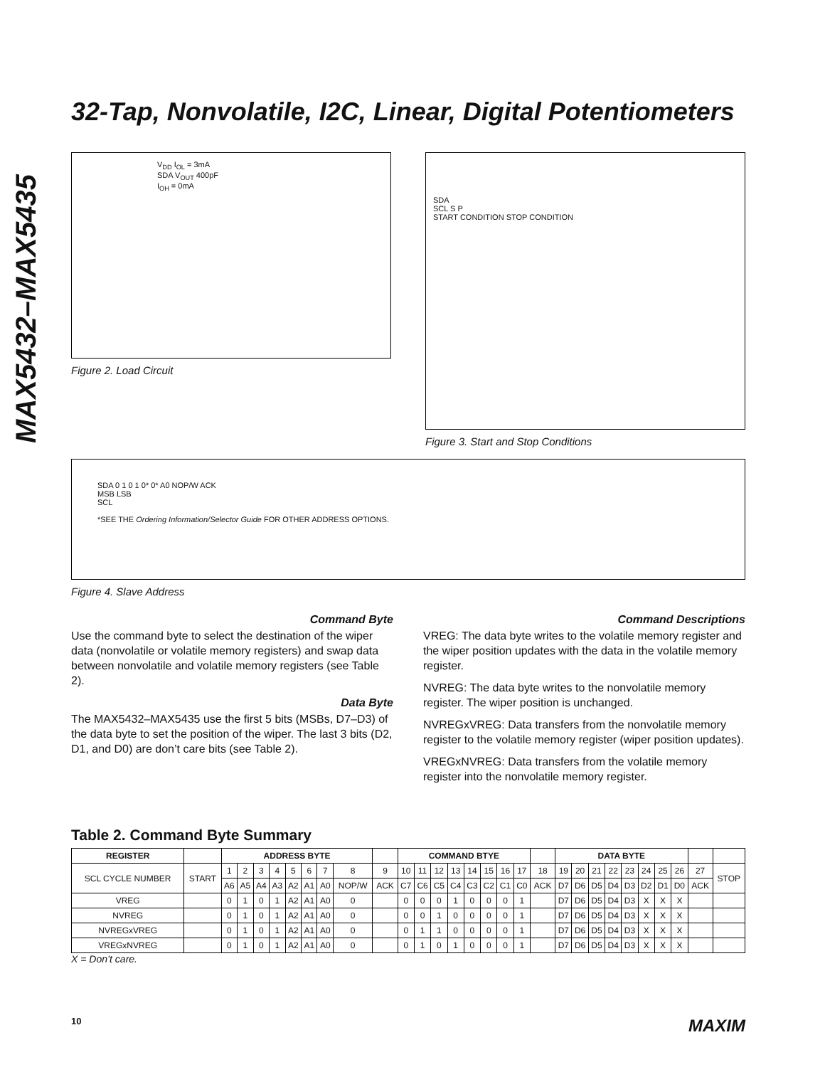MAX5432–MAX5435
32-Tap, Nonvolatile, I2C, Linear, Digital Potentiometers
V<sub>DD</sub> I<sub>OL</sub> = 3mA
SDA V<sub>OUT</sub> 400pF
I<sub>OH</sub> = 0mA
Figure 2. Load Circuit
SDA
SCL S P
START CONDITION STOP CONDITION
Figure 3. Start and Stop Conditions
SDA 0 1 0 1 0* 0* A0 NOP/W ACK
MSB LSB
SCL
*SEE THE Ordering Information/Selector Guide FOR OTHER ADDRESS OPTIONS.
Figure 4. Slave Address
Command Byte
Use the command byte to select the destination of the wiper data (nonvolatile or volatile memory registers) and swap data between nonvolatile and volatile memory registers (see Table 2).
Data Byte
The MAX5432–MAX5435 use the first 5 bits (MSBs, D7–D3) of the data byte to set the position of the wiper. The last 3 bits (D2, D1, and D0) are don’t care bits (see Table 2).
Command Descriptions
VREG: The data byte writes to the volatile memory register and the wiper position updates with the data in the volatile memory register.
NVREG: The data byte writes to the nonvolatile memory register. The wiper position is unchanged.
NVREGxVREG: Data transfers from the nonvolatile memory register to the volatile memory register (wiper position updates).
VREGxNVREG: Data transfers from the volatile memory register into the nonvolatile memory register.
Table 2. Command Byte Summary
| REGISTER | | ADDRESS BYTE | | | | | | | | | COMMAND BTYE | | | | | | | | | DATA BYTE | | | | | | | | | |
| --- | --- | --- | --- | --- | --- | --- | --- | --- | --- | --- | --- | --- | --- | --- | --- | --- | --- | --- | --- | --- | --- | --- | --- | --- | --- | --- | --- | --- | --- |
| SCL CYCLE NUMBER | START | 1 | 2 | 3 | 4 | 5 | 6 | 7 | 8 | 9 | 10 | 11 | 12 | 13 | 14 | 15 | 16 | 17 | 18 | 19 | 20 | 21 | 22 | 23 | 24 | 25 | 26 | 27 | STOP |
| | | A6 | A5 | A4 | A3 | A2 | A1 | A0 | NOP/W | ACK | C7 | C6 | C5 | C4 | C3 | C2 | C1 | C0 | ACK | D7 | D6 | D5 | D4 | D3 | D2 | D1 | D0 | ACK | |
| VREG | | 0 | 1 | 0 | 1 | A2 | A1 | A0 | 0 | | 0 | 0 | 0 | 1 | 0 | 0 | 0 | 1 | | D7 | D6 | D5 | D4 | D3 | X | X | X | | |
| NVREG | | 0 | 1 | 0 | 1 | A2 | A1 | A0 | 0 | | 0 | 0 | 1 | 0 | 0 | 0 | 0 | 1 | | D7 | D6 | D5 | D4 | D3 | X | X | X | | |
| NVREGxVREG | | 0 | 1 | 0 | 1 | A2 | A1 | A0 | 0 | | 0 | 1 | 1 | 0 | 0 | 0 | 0 | 1 | | D7 | D6 | D5 | D4 | D3 | X | X | X | | |
| VREGxNVREG | | 0 | 1 | 0 | 1 | A2 | A1 | A0 | 0 | | 0 | 1 | 0 | 1 | 0 | 0 | 0 | 1 | | D7 | D6 | D5 | D4 | D3 | X | X | X | | |
X = Don’t care.
10 MAXIM